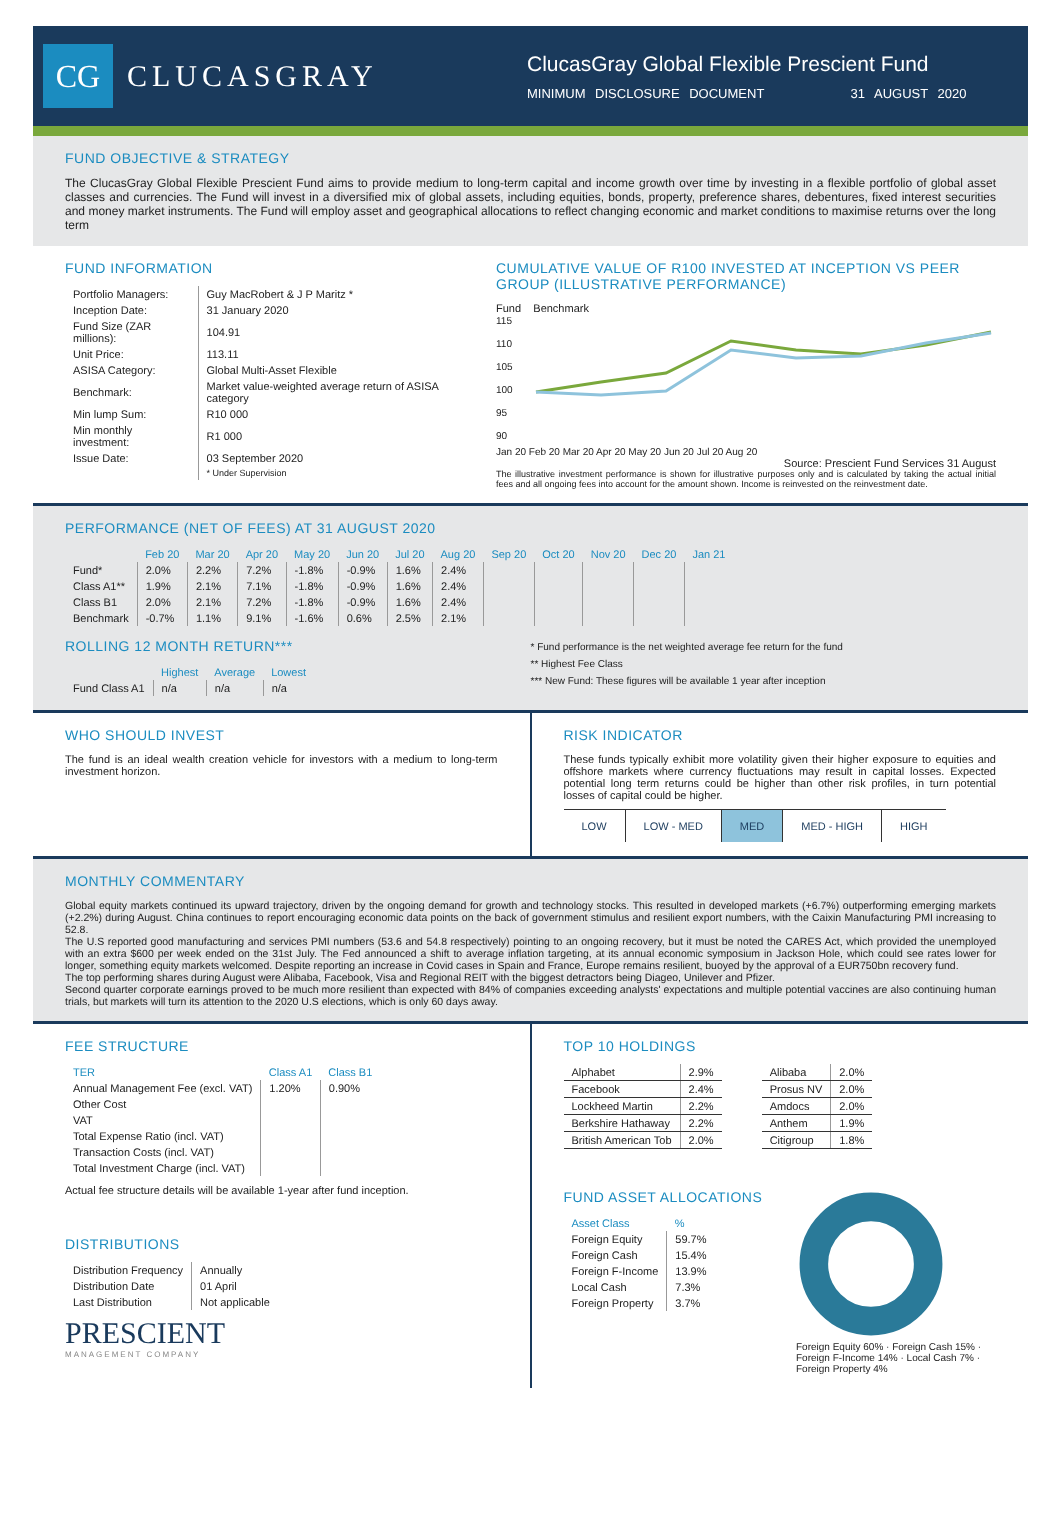CG
CLUCASGRAY
ClucasGray Global Flexible Prescient Fund
MINIMUM DISCLOSURE DOCUMENT 31 AUGUST 2020
FUND OBJECTIVE & STRATEGY
The ClucasGray Global Flexible Prescient Fund aims to provide medium to long-term capital and income growth over time by investing in a flexible portfolio of global asset classes and currencies. The Fund will invest in a diversified mix of global assets, including equities, bonds, property, preference shares, debentures, fixed interest securities and money market instruments. The Fund will employ asset and geographical allocations to reflect changing economic and market conditions to maximise returns over the long term
FUND INFORMATION
| Portfolio Managers: | Guy MacRobert & J P Maritz * |
| Inception Date: | 31 January 2020 |
| Fund Size (ZAR millions): | 104.91 |
| Unit Price: | 113.11 |
| ASISA Category: | Global Multi-Asset Flexible |
| Benchmark: | Market value-weighted average return of ASISA category |
| Min lump Sum: | R10 000 |
| Min monthly investment: | R1 000 |
| Issue Date: | 03 September 2020 |
| | * Under Supervision |
CUMULATIVE VALUE OF R100 INVESTED AT INCEPTION VS PEER GROUP (ILLUSTRATIVE PERFORMANCE)
Fund Benchmark
115
110
105
100
95
90
Jan 20 Feb 20 Mar 20 Apr 20 May 20 Jun 20 Jul 20 Aug 20
Source: Prescient Fund Services 31 August
The illustrative investment performance is shown for illustrative purposes only and is calculated by taking the actual initial fees and all ongoing fees into account for the amount shown. Income is reinvested on the reinvestment date.
PERFORMANCE (NET OF FEES) AT 31 AUGUST 2020
| | Feb 20 | Mar 20 | Apr 20 | May 20 | Jun 20 | Jul 20 | Aug 20 | Sep 20 | Oct 20 | Nov 20 | Dec 20 | Jan 21 |
| --- | --- | --- | --- | --- | --- | --- | --- | --- | --- | --- | --- | --- |
| Fund* | 2.0% | 2.2% | 7.2% | -1.8% | -0.9% | 1.6% | 2.4% | | | | | |
| Class A1** | 1.9% | 2.1% | 7.1% | -1.8% | -0.9% | 1.6% | 2.4% | | | | | |
| Class B1 | 2.0% | 2.1% | 7.2% | -1.8% | -0.9% | 1.6% | 2.4% | | | | | |
| Benchmark | -0.7% | 1.1% | 9.1% | -1.6% | 0.6% | 2.5% | 2.1% | | | | | |
ROLLING 12 MONTH RETURN***
| | Highest | Average | Lowest |
| --- | --- | --- | --- |
| Fund Class A1 | n/a | n/a | n/a |
* Fund performance is the net weighted average fee return for the fund
** Highest Fee Class
*** New Fund: These figures will be available 1 year after inception
WHO SHOULD INVEST
The fund is an ideal wealth creation vehicle for investors with a medium to long-term investment horizon.
RISK INDICATOR
These funds typically exhibit more volatility given their higher exposure to equities and offshore markets where currency fluctuations may result in capital losses. Expected potential long term returns could be higher than other risk profiles, in turn potential losses of capital could be higher.
| LOW | LOW - MED | MED | MED - HIGH | HIGH |
MONTHLY COMMENTARY
Global equity markets continued its upward trajectory, driven by the ongoing demand for growth and technology stocks. This resulted in developed markets (+6.7%) outperforming emerging markets (+2.2%) during August. China continues to report encouraging economic data points on the back of government stimulus and resilient export numbers, with the Caixin Manufacturing PMI increasing to 52.8.
The U.S reported good manufacturing and services PMI numbers (53.6 and 54.8 respectively) pointing to an ongoing recovery, but it must be noted the CARES Act, which provided the unemployed with an extra $600 per week ended on the 31st July. The Fed announced a shift to average inflation targeting, at its annual economic symposium in Jackson Hole, which could see rates lower for longer, something equity markets welcomed. Despite reporting an increase in Covid cases in Spain and France, Europe remains resilient, buoyed by the approval of a EUR750bn recovery fund.
The top performing shares during August were Alibaba, Facebook, Visa and Regional REIT with the biggest detractors being Diageo, Unilever and Pfizer.
Second quarter corporate earnings proved to be much more resilient than expected with 84% of companies exceeding analysts' expectations and multiple potential vaccines are also continuing human trials, but markets will turn its attention to the 2020 U.S elections, which is only 60 days away.
FEE STRUCTURE
| TER | Class A1 | Class B1 |
| --- | --- | --- |
| Annual Management Fee (excl. VAT) | 1.20% | 0.90% |
| Other Cost | | |
| VAT | | |
| Total Expense Ratio (incl. VAT) | | |
| Transaction Costs (incl. VAT) | | |
| Total Investment Charge (incl. VAT) | | |
Actual fee structure details will be available 1-year after fund inception.
DISTRIBUTIONS
| Distribution Frequency | Annually |
| Distribution Date | 01 April |
| Last Distribution | Not applicable |
PRESCIENT
MANAGEMENT COMPANY
TOP 10 HOLDINGS
| Alphabet | 2.9% |
| Facebook | 2.4% |
| Lockheed Martin | 2.2% |
| Berkshire Hathaway | 2.2% |
| British American Tob | 2.0% |
| Alibaba | 2.0% |
| Prosus NV | 2.0% |
| Amdocs | 2.0% |
| Anthem | 1.9% |
| Citigroup | 1.8% |
FUND ASSET ALLOCATIONS
| Asset Class | % |
| --- | --- |
| Foreign Equity | 59.7% |
| Foreign Cash | 15.4% |
| Foreign F-Income | 13.9% |
| Local Cash | 7.3% |
| Foreign Property | 3.7% |
Foreign Equity 60% · Foreign Cash 15% · Foreign F-Income 14% · Local Cash 7% · Foreign Property 4%